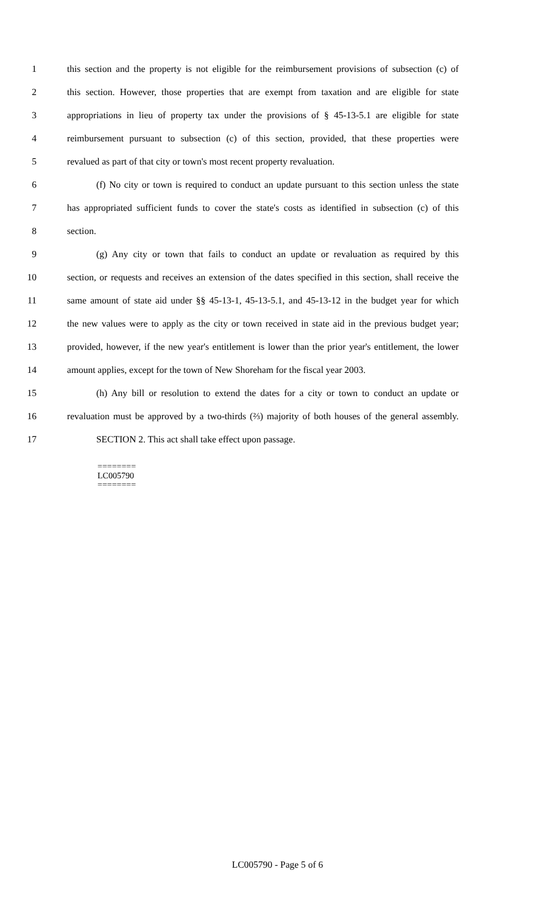1 this section and the property is not eligible for the reimbursement provisions of subsection (c) of
2 this section. However, those properties that are exempt from taxation and are eligible for state
3 appropriations in lieu of property tax under the provisions of § 45-13-5.1 are eligible for state
4 reimbursement pursuant to subsection (c) of this section, provided, that these properties were
5 revalued as part of that city or town's most recent property revaluation.
6 (f) No city or town is required to conduct an update pursuant to this section unless the state
7 has appropriated sufficient funds to cover the state's costs as identified in subsection (c) of this
8 section.
9 (g) Any city or town that fails to conduct an update or revaluation as required by this
10 section, or requests and receives an extension of the dates specified in this section, shall receive the
11 same amount of state aid under §§ 45-13-1, 45-13-5.1, and 45-13-12 in the budget year for which
12 the new values were to apply as the city or town received in state aid in the previous budget year;
13 provided, however, if the new year's entitlement is lower than the prior year's entitlement, the lower
14 amount applies, except for the town of New Shoreham for the fiscal year 2003.
15 (h) Any bill or resolution to extend the dates for a city or town to conduct an update or
16 revaluation must be approved by a two-thirds (⅔) majority of both houses of the general assembly.
17 SECTION 2. This act shall take effect upon passage.
========
LC005790
========
LC005790 - Page 5 of 6